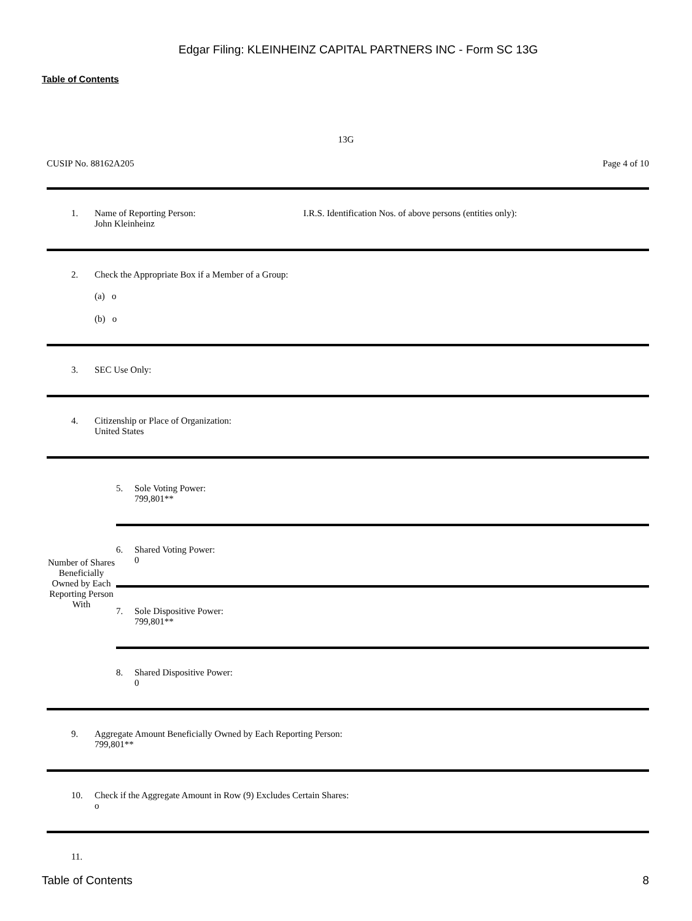Edgar Filing: KLEINHEINZ CAPITAL PARTNERS INC - Form SC 13G
Table of Contents
13G
CUSIP No. 88162A205 Page 4 of 10
1. Name of Reporting Person:
John Kleinheinz
I.R.S. Identification Nos. of above persons (entities only):
2. Check the Appropriate Box if a Member of a Group:
(a) o
(b) o
3. SEC Use Only:
4. Citizenship or Place of Organization:
United States
Number of Shares Beneficially Owned by Each Reporting Person With
5. Sole Voting Power:
799,801**
6. Shared Voting Power:
0
7. Sole Dispositive Power:
799,801**
8. Shared Dispositive Power:
0
9. Aggregate Amount Beneficially Owned by Each Reporting Person:
799,801**
10. Check if the Aggregate Amount in Row (9) Excludes Certain Shares:
o
11.
Table of Contents 8